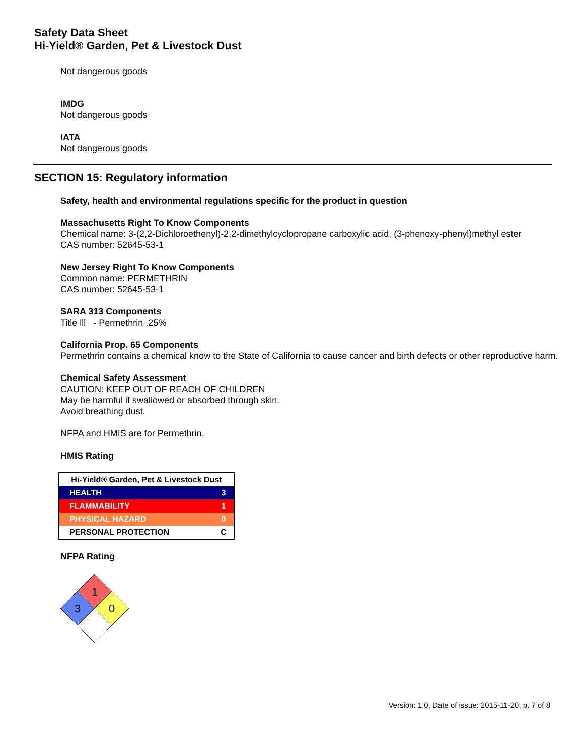Safety Data Sheet
Hi-Yield® Garden, Pet & Livestock Dust
Not dangerous goods
IMDG
Not dangerous goods
IATA
Not dangerous goods
SECTION 15: Regulatory information
Safety, health and environmental regulations specific for the product in question
Massachusetts Right To Know Components
Chemical name: 3-(2,2-Dichloroethenyl)-2,2-dimethylcyclopropane carboxylic acid, (3-phenoxy-phenyl)methyl ester
CAS number: 52645-53-1
New Jersey Right To Know Components
Common name: PERMETHRIN
CAS number: 52645-53-1
SARA 313 Components
Title lll - Permethrin .25%
California Prop. 65 Components
Permethrin contains a chemical know to the State of California to cause cancer and birth defects or other reproductive harm.
Chemical Safety Assessment
CAUTION: KEEP OUT OF REACH OF CHILDREN
May be harmful if swallowed or absorbed through skin.
Avoid breathing dust.
NFPA and HMIS are for Permethrin.
HMIS Rating
| Hi-Yield® Garden, Pet & Livestock Dust | |
| --- | --- |
| HEALTH | 3 |
| FLAMMABILITY | 1 |
| PHYSICAL HAZARD | 0 |
| PERSONAL PROTECTION | C |
NFPA Rating
1
3
0
Version: 1.0, Date of issue: 2015-11-20, p. 7 of 8